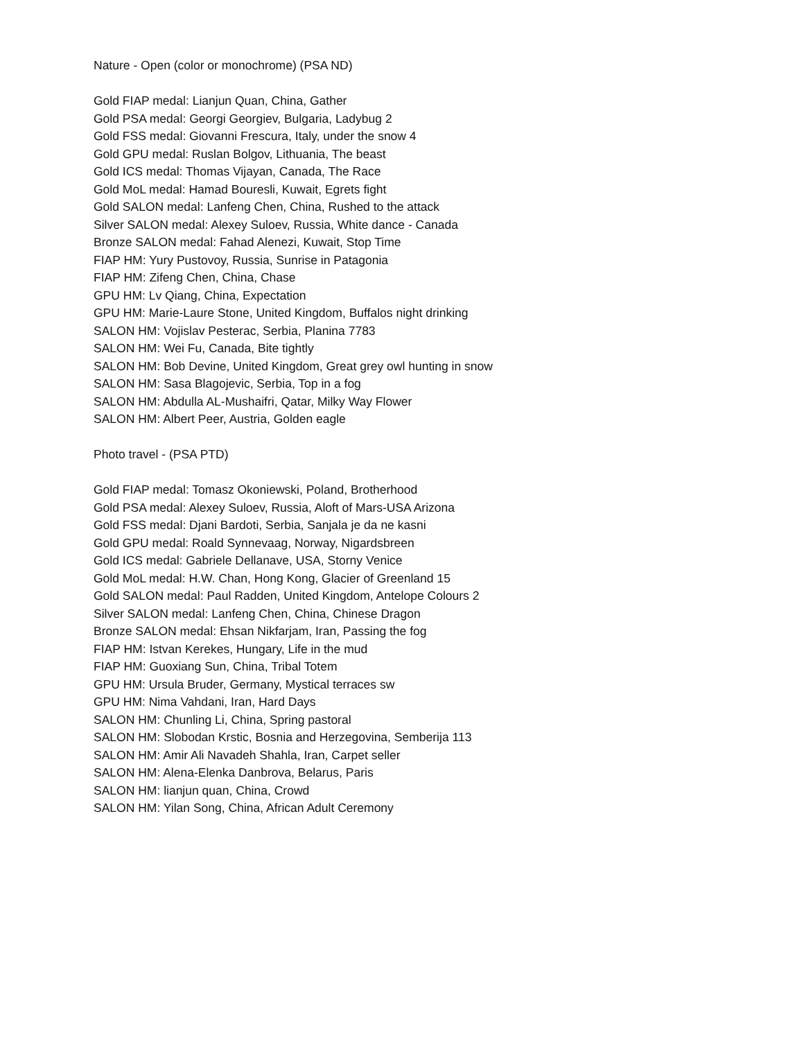Nature - Open (color or monochrome) (PSA ND)
Gold FIAP medal: Lianjun Quan, China, Gather
Gold PSA medal: Georgi Georgiev, Bulgaria, Ladybug 2
Gold FSS medal: Giovanni Frescura, Italy, under the snow 4
Gold GPU medal: Ruslan Bolgov, Lithuania, The beast
Gold ICS medal: Thomas Vijayan, Canada, The Race
Gold MoL medal: Hamad Bouresli, Kuwait, Egrets fight
Gold SALON medal: Lanfeng Chen, China, Rushed to the attack
Silver SALON medal: Alexey Suloev, Russia, White dance - Canada
Bronze SALON medal: Fahad Alenezi, Kuwait, Stop Time
FIAP HM: Yury Pustovoy, Russia, Sunrise in Patagonia
FIAP HM: Zifeng Chen, China, Chase
GPU HM: Lv Qiang, China, Expectation
GPU HM: Marie-Laure Stone, United Kingdom, Buffalos night drinking
SALON HM: Vojislav Pesterac, Serbia, Planina 7783
SALON HM: Wei Fu, Canada, Bite tightly
SALON HM: Bob Devine, United Kingdom, Great grey owl hunting in snow
SALON HM: Sasa Blagojevic, Serbia, Top in a fog
SALON HM: Abdulla AL-Mushaifri, Qatar, Milky Way Flower
SALON HM: Albert Peer, Austria, Golden eagle
Photo travel - (PSA PTD)
Gold FIAP medal: Tomasz Okoniewski, Poland, Brotherhood
Gold PSA medal: Alexey Suloev, Russia, Aloft of Mars-USA Arizona
Gold FSS medal: Djani Bardoti, Serbia, Sanjala je da ne kasni
Gold GPU medal: Roald Synnevaag, Norway, Nigardsbreen
Gold ICS medal: Gabriele Dellanave, USA, Storny Venice
Gold MoL medal: H.W. Chan, Hong Kong, Glacier of Greenland 15
Gold SALON medal: Paul Radden, United Kingdom, Antelope Colours 2
Silver SALON medal: Lanfeng Chen, China, Chinese Dragon
Bronze SALON medal: Ehsan Nikfarjam, Iran, Passing the fog
FIAP HM: Istvan Kerekes, Hungary, Life in the mud
FIAP HM: Guoxiang Sun, China, Tribal Totem
GPU HM: Ursula Bruder, Germany, Mystical terraces sw
GPU HM: Nima Vahdani, Iran, Hard Days
SALON HM: Chunling Li, China, Spring pastoral
SALON HM: Slobodan Krstic, Bosnia and Herzegovina, Semberija 113
SALON HM: Amir Ali Navadeh Shahla, Iran, Carpet seller
SALON HM: Alena-Elenka Danbrova, Belarus, Paris
SALON HM: lianjun quan, China, Crowd
SALON HM: Yilan Song, China, African Adult Ceremony